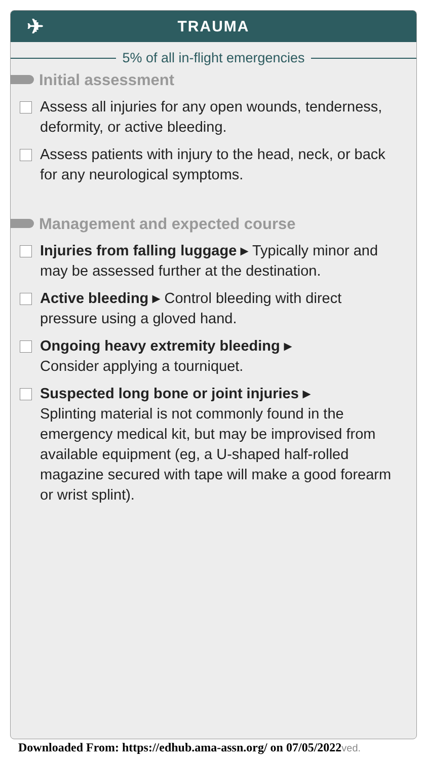✈ TRAUMA
5% of all in-flight emergencies
Initial assessment
Assess all injuries for any open wounds, tenderness, deformity, or active bleeding.
Assess patients with injury to the head, neck, or back for any neurological symptoms.
Management and expected course
Injuries from falling luggage ▸ Typically minor and may be assessed further at the destination.
Active bleeding ▸ Control bleeding with direct pressure using a gloved hand.
Ongoing heavy extremity bleeding ▸
Consider applying a tourniquet.
Suspected long bone or joint injuries ▸
Splinting material is not commonly found in the emergency medical kit, but may be improvised from available equipment (eg, a U-shaped half-rolled magazine secured with tape will make a good forearm or wrist splint).
Downloaded From: https://edhub.ama-assn.org/ on 07/05/2022ved.